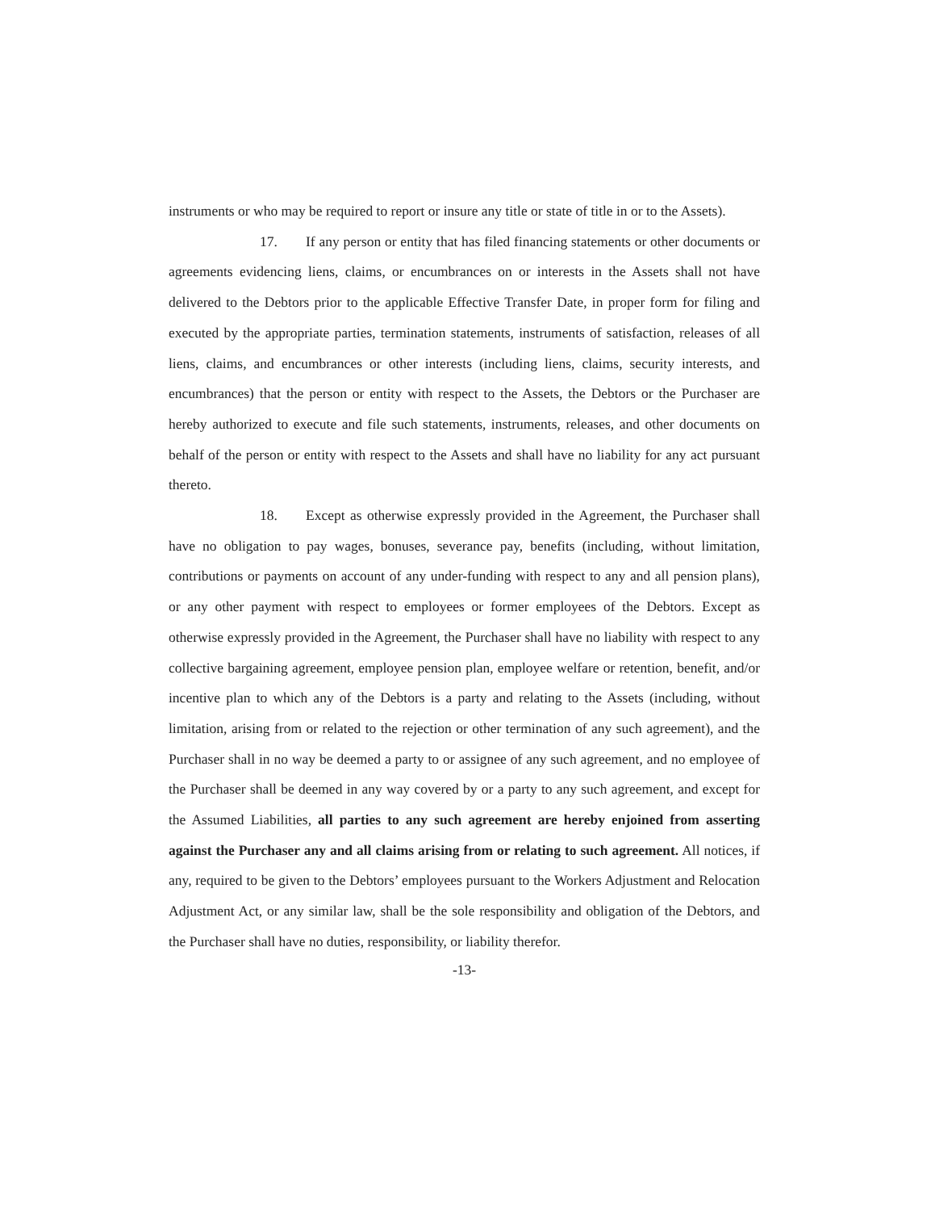instruments or who may be required to report or insure any title or state of title in or to the Assets).
17. If any person or entity that has filed financing statements or other documents or agreements evidencing liens, claims, or encumbrances on or interests in the Assets shall not have delivered to the Debtors prior to the applicable Effective Transfer Date, in proper form for filing and executed by the appropriate parties, termination statements, instruments of satisfaction, releases of all liens, claims, and encumbrances or other interests (including liens, claims, security interests, and encumbrances) that the person or entity with respect to the Assets, the Debtors or the Purchaser are hereby authorized to execute and file such statements, instruments, releases, and other documents on behalf of the person or entity with respect to the Assets and shall have no liability for any act pursuant thereto.
18. Except as otherwise expressly provided in the Agreement, the Purchaser shall have no obligation to pay wages, bonuses, severance pay, benefits (including, without limitation, contributions or payments on account of any under-funding with respect to any and all pension plans), or any other payment with respect to employees or former employees of the Debtors. Except as otherwise expressly provided in the Agreement, the Purchaser shall have no liability with respect to any collective bargaining agreement, employee pension plan, employee welfare or retention, benefit, and/or incentive plan to which any of the Debtors is a party and relating to the Assets (including, without limitation, arising from or related to the rejection or other termination of any such agreement), and the Purchaser shall in no way be deemed a party to or assignee of any such agreement, and no employee of the Purchaser shall be deemed in any way covered by or a party to any such agreement, and except for the Assumed Liabilities, all parties to any such agreement are hereby enjoined from asserting against the Purchaser any and all claims arising from or relating to such agreement. All notices, if any, required to be given to the Debtors’ employees pursuant to the Workers Adjustment and Relocation Adjustment Act, or any similar law, shall be the sole responsibility and obligation of the Debtors, and the Purchaser shall have no duties, responsibility, or liability therefor.
-13-